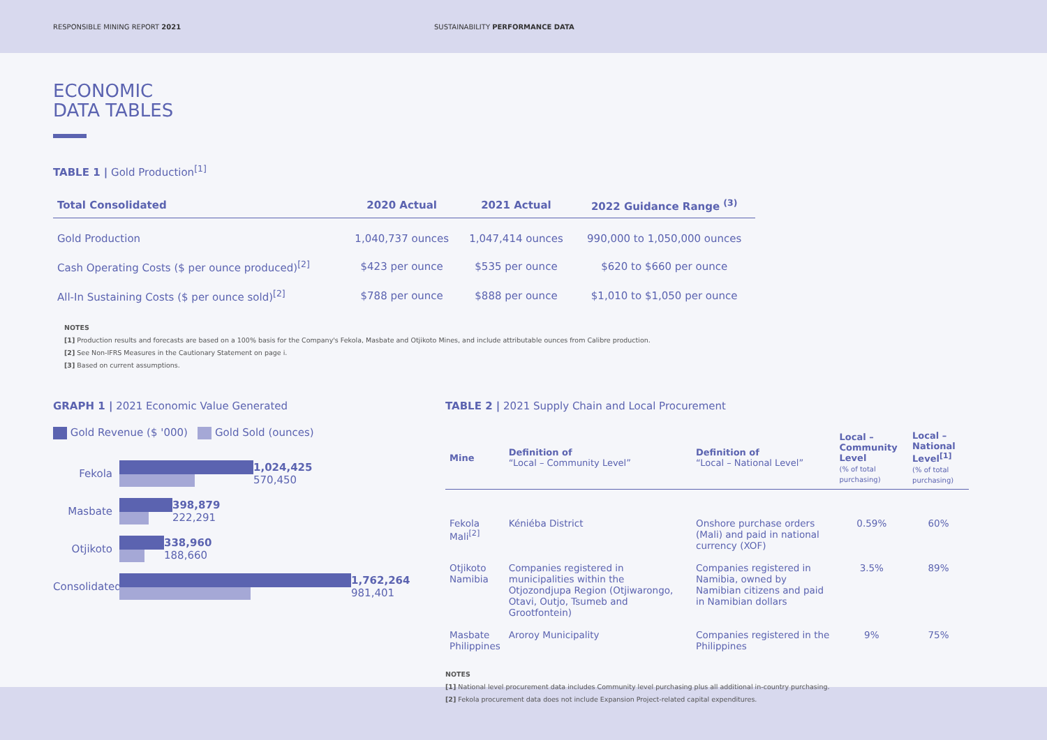RESPONSIBLE MINING REPORT 2021 SUSTAINABILITY PERFORMANCE DATA
ECONOMIC
DATA TABLES
TABLE 1 | Gold Production<sup>[1]</sup>
| Total Consolidated | 2020 Actual | 2021 Actual | 2022 Guidance Range <sup>(3)</sup> |
| --- | --- | --- | --- |
| Gold Production | 1,040,737 ounces | 1,047,414 ounces | 990,000 to 1,050,000 ounces |
| Cash Operating Costs ($ per ounce produced)<sup>[2]</sup> | $423 per ounce | $535 per ounce | $620 to $660 per ounce |
| All-In Sustaining Costs ($ per ounce sold)<sup>[2]</sup> | $788 per ounce | $888 per ounce | $1,010 to $1,050 per ounce |
NOTES
[1] Production results and forecasts are based on a 100% basis for the Company's Fekola, Masbate and Otjikoto Mines, and include attributable ounces from Calibre production.
[2] See Non-IFRS Measures in the Cautionary Statement on page i.
[3] Based on current assumptions.
GRAPH 1 | 2021 Economic Value Generated
Gold Revenue ($ '000) Gold Sold (ounces)
Fekola
1,024,425
570,450
Masbate
398,879
222,291
Otjikoto
338,960
188,660
Consolidated
1,762,264
981,401
TABLE 2 | 2021 Supply Chain and Local Procurement
| Mine | Definition of “Local – Community Level” | Definition of “Local – National Level” | Local – Community Level (% of total purchasing) | Local – National Level<sup>[1]</sup> (% of total purchasing) |
| --- | --- | --- | --- | --- |
| Fekola Mali<sup>[2]</sup> | Kéniéba District | Onshore purchase orders (Mali) and paid in national currency (XOF) | 0.59% | 60% |
| Otjikoto Namibia | Companies registered in municipalities within the Otjozondjupa Region (Otjiwarongo, Otavi, Outjo, Tsumeb and Grootfontein) | Companies registered in Namibia, owned by Namibian citizens and paid in Namibian dollars | 3.5% | 89% |
| Masbate Philippines | Aroroy Municipality | Companies registered in the Philippines | 9% | 75% |
NOTES
[1] National level procurement data includes Community level purchasing plus all additional in-country purchasing.
[2] Fekola procurement data does not include Expansion Project-related capital expenditures.